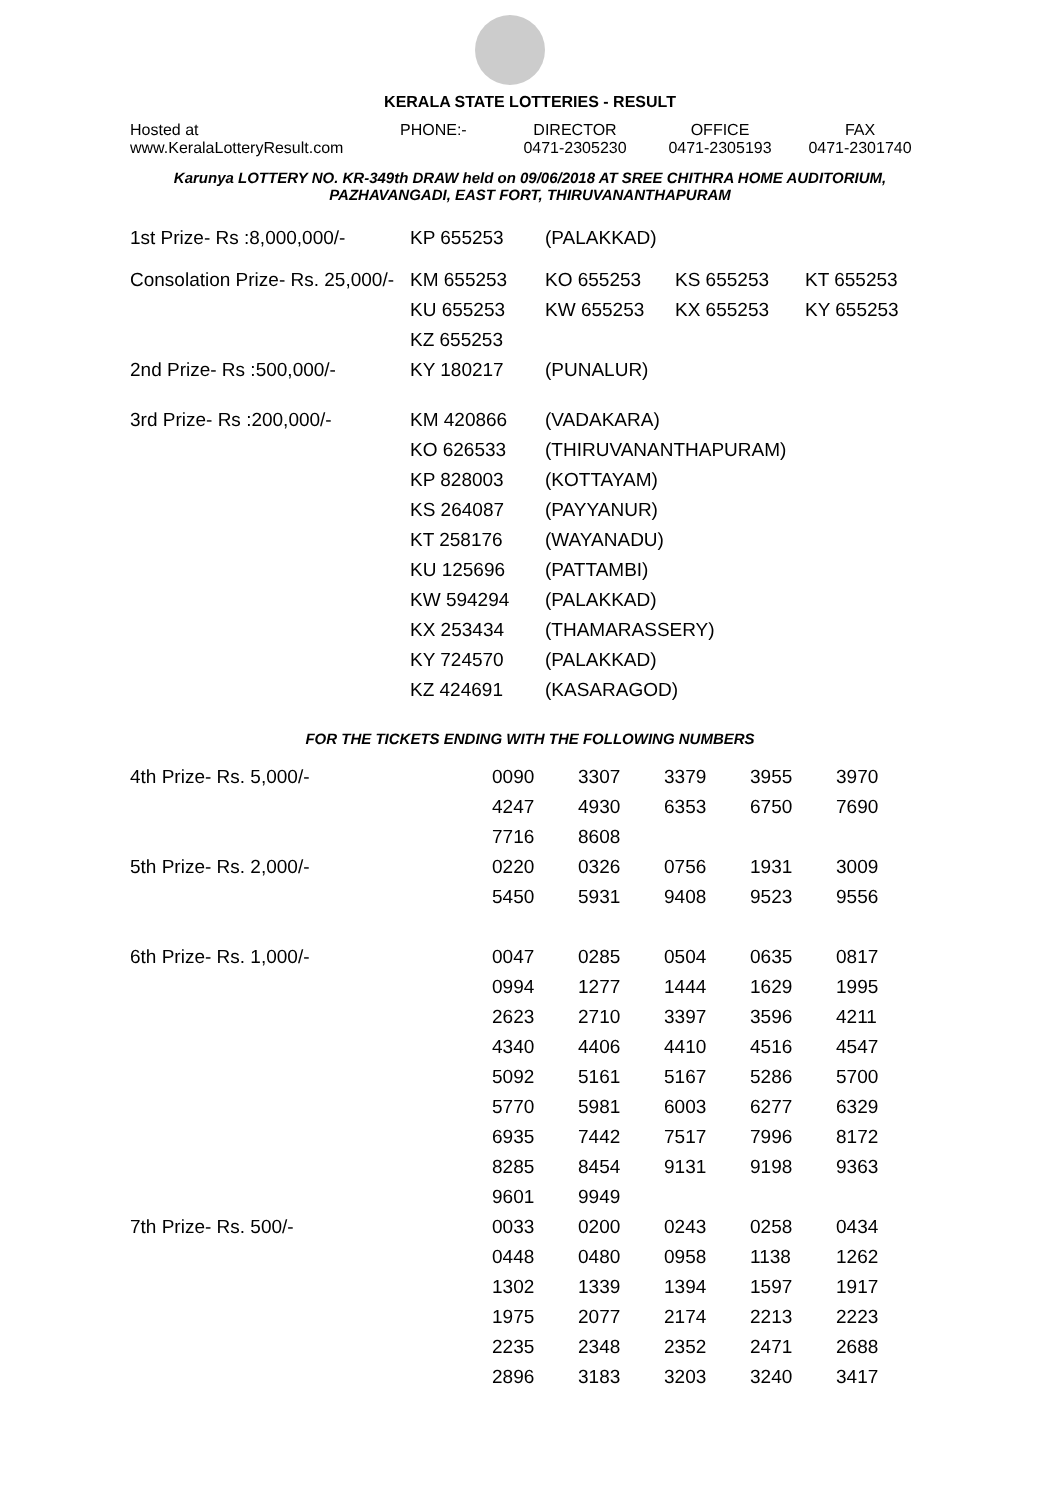KERALA STATE LOTTERIES - RESULT
| Hosted at www.KeralaLotteryResult.com | PHONE:- | DIRECTOR 0471-2305230 | OFFICE 0471-2305193 | FAX 0471-2301740 |
Karunya LOTTERY NO. KR-349th DRAW held on 09/06/2018 AT SREE CHITHRA HOME AUDITORIUM,
PAZHAVANGADI, EAST FORT, THIRUVANANTHAPURAM
| 1st Prize- Rs :8,000,000/- | KP 655253 | (PALAKKAD) | | |
| Consolation Prize- Rs. 25,000/- | KM 655253 | KO 655253 | KS 655253 | KT 655253 |
| | KU 655253 | KW 655253 | KX 655253 | KY 655253 |
| | KZ 655253 | | | |
| 2nd Prize- Rs :500,000/- | KY 180217 | (PUNALUR) | | |
| 3rd Prize- Rs :200,000/- | KM 420866 | (VADAKARA) | | |
| | KO 626533 | (THIRUVANANTHAPURAM) | | |
| | KP 828003 | (KOTTAYAM) | | |
| | KS 264087 | (PAYYANUR) | | |
| | KT 258176 | (WAYANADU) | | |
| | KU 125696 | (PATTAMBI) | | |
| | KW 594294 | (PALAKKAD) | | |
| | KX 253434 | (THAMARASSERY) | | |
| | KY 724570 | (PALAKKAD) | | |
| | KZ 424691 | (KASARAGOD) | | |
FOR THE TICKETS ENDING WITH THE FOLLOWING NUMBERS
| 4th Prize- Rs. 5,000/- | 0090 | 3307 | 3379 | 3955 | 3970 |
| | 4247 | 4930 | 6353 | 6750 | 7690 |
| | 7716 | 8608 | | | |
| 5th Prize- Rs. 2,000/- | 0220 | 0326 | 0756 | 1931 | 3009 |
| | 5450 | 5931 | 9408 | 9523 | 9556 |
| 6th Prize- Rs. 1,000/- | 0047 | 0285 | 0504 | 0635 | 0817 |
| | 0994 | 1277 | 1444 | 1629 | 1995 |
| | 2623 | 2710 | 3397 | 3596 | 4211 |
| | 4340 | 4406 | 4410 | 4516 | 4547 |
| | 5092 | 5161 | 5167 | 5286 | 5700 |
| | 5770 | 5981 | 6003 | 6277 | 6329 |
| | 6935 | 7442 | 7517 | 7996 | 8172 |
| | 8285 | 8454 | 9131 | 9198 | 9363 |
| | 9601 | 9949 | | | |
| 7th Prize- Rs. 500/- | 0033 | 0200 | 0243 | 0258 | 0434 |
| | 0448 | 0480 | 0958 | 1138 | 1262 |
| | 1302 | 1339 | 1394 | 1597 | 1917 |
| | 1975 | 2077 | 2174 | 2213 | 2223 |
| | 2235 | 2348 | 2352 | 2471 | 2688 |
| | 2896 | 3183 | 3203 | 3240 | 3417 |